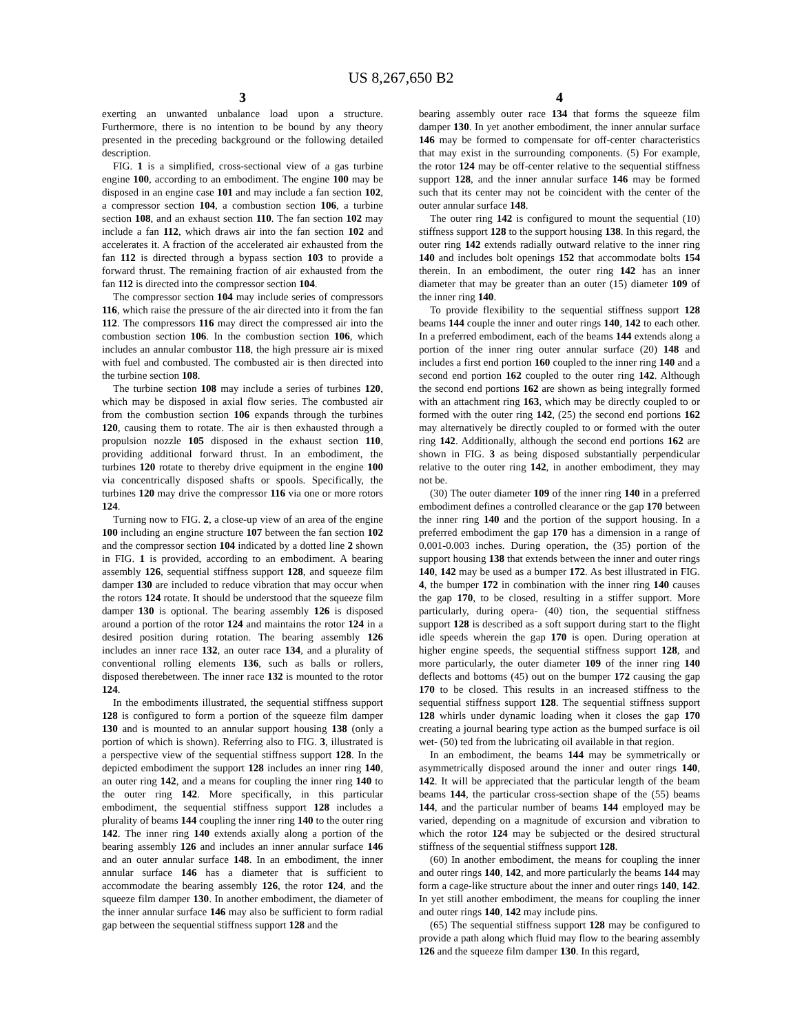US 8,267,650 B2
3
exerting an unwanted unbalance load upon a structure. Furthermore, there is no intention to be bound by any theory presented in the preceding background or the following detailed description.
FIG. 1 is a simplified, cross-sectional view of a gas turbine engine 100, according to an embodiment. The engine 100 may be disposed in an engine case 101 and may include a fan section 102, a compressor section 104, a combustion section 106, a turbine section 108, and an exhaust section 110. The fan section 102 may include a fan 112, which draws air into the fan section 102 and accelerates it. A fraction of the accelerated air exhausted from the fan 112 is directed through a bypass section 103 to provide a forward thrust. The remaining fraction of air exhausted from the fan 112 is directed into the compressor section 104.
The compressor section 104 may include series of compressors 116, which raise the pressure of the air directed into it from the fan 112. The compressors 116 may direct the compressed air into the combustion section 106. In the combustion section 106, which includes an annular combustor 118, the high pressure air is mixed with fuel and combusted. The combusted air is then directed into the turbine section 108.
The turbine section 108 may include a series of turbines 120, which may be disposed in axial flow series. The combusted air from the combustion section 106 expands through the turbines 120, causing them to rotate. The air is then exhausted through a propulsion nozzle 105 disposed in the exhaust section 110, providing additional forward thrust. In an embodiment, the turbines 120 rotate to thereby drive equipment in the engine 100 via concentrically disposed shafts or spools. Specifically, the turbines 120 may drive the compressor 116 via one or more rotors 124.
Turning now to FIG. 2, a close-up view of an area of the engine 100 including an engine structure 107 between the fan section 102 and the compressor section 104 indicated by a dotted line 2 shown in FIG. 1 is provided, according to an embodiment. A bearing assembly 126, sequential stiffness support 128, and squeeze film damper 130 are included to reduce vibration that may occur when the rotors 124 rotate. It should be understood that the squeeze film damper 130 is optional. The bearing assembly 126 is disposed around a portion of the rotor 124 and maintains the rotor 124 in a desired position during rotation. The bearing assembly 126 includes an inner race 132, an outer race 134, and a plurality of conventional rolling elements 136, such as balls or rollers, disposed therebetween. The inner race 132 is mounted to the rotor 124.
In the embodiments illustrated, the sequential stiffness support 128 is configured to form a portion of the squeeze film damper 130 and is mounted to an annular support housing 138 (only a portion of which is shown). Referring also to FIG. 3, illustrated is a perspective view of the sequential stiffness support 128. In the depicted embodiment the support 128 includes an inner ring 140, an outer ring 142, and a means for coupling the inner ring 140 to the outer ring 142. More specifically, in this particular embodiment, the sequential stiffness support 128 includes a plurality of beams 144 coupling the inner ring 140 to the outer ring 142. The inner ring 140 extends axially along a portion of the bearing assembly 126 and includes an inner annular surface 146 and an outer annular surface 148. In an embodiment, the inner annular surface 146 has a diameter that is sufficient to accommodate the bearing assembly 126, the rotor 124, and the squeeze film damper 130. In another embodiment, the diameter of the inner annular surface 146 may also be sufficient to form radial gap between the sequential stiffness support 128 and the
4
bearing assembly outer race 134 that forms the squeeze film damper 130. In yet another embodiment, the inner annular surface 146 may be formed to compensate for off-center characteristics that may exist in the surrounding components. (5) For example, the rotor 124 may be off-center relative to the sequential stiffness support 128, and the inner annular surface 146 may be formed such that its center may not be coincident with the center of the outer annular surface 148.
The outer ring 142 is configured to mount the sequential (10) stiffness support 128 to the support housing 138. In this regard, the outer ring 142 extends radially outward relative to the inner ring 140 and includes bolt openings 152 that accommodate bolts 154 therein. In an embodiment, the outer ring 142 has an inner diameter that may be greater than an outer (15) diameter 109 of the inner ring 140.
To provide flexibility to the sequential stiffness support 128 beams 144 couple the inner and outer rings 140, 142 to each other. In a preferred embodiment, each of the beams 144 extends along a portion of the inner ring outer annular surface (20) 148 and includes a first end portion 160 coupled to the inner ring 140 and a second end portion 162 coupled to the outer ring 142. Although the second end portions 162 are shown as being integrally formed with an attachment ring 163, which may be directly coupled to or formed with the outer ring 142, (25) the second end portions 162 may alternatively be directly coupled to or formed with the outer ring 142. Additionally, although the second end portions 162 are shown in FIG. 3 as being disposed substantially perpendicular relative to the outer ring 142, in another embodiment, they may not be.
(30) The outer diameter 109 of the inner ring 140 in a preferred embodiment defines a controlled clearance or the gap 170 between the inner ring 140 and the portion of the support housing. In a preferred embodiment the gap 170 has a dimension in a range of 0.001-0.003 inches. During operation, the (35) portion of the support housing 138 that extends between the inner and outer rings 140, 142 may be used as a bumper 172. As best illustrated in FIG. 4, the bumper 172 in combination with the inner ring 140 causes the gap 170, to be closed, resulting in a stiffer support. More particularly, during opera- (40) tion, the sequential stiffness support 128 is described as a soft support during start to the flight idle speeds wherein the gap 170 is open. During operation at higher engine speeds, the sequential stiffness support 128, and more particularly, the outer diameter 109 of the inner ring 140 deflects and bottoms (45) out on the bumper 172 causing the gap 170 to be closed. This results in an increased stiffness to the sequential stiffness support 128. The sequential stiffness support 128 whirls under dynamic loading when it closes the gap 170 creating a journal bearing type action as the bumped surface is oil wet- (50) ted from the lubricating oil available in that region.
In an embodiment, the beams 144 may be symmetrically or asymmetrically disposed around the inner and outer rings 140, 142. It will be appreciated that the particular length of the beam beams 144, the particular cross-section shape of the (55) beams 144, and the particular number of beams 144 employed may be varied, depending on a magnitude of excursion and vibration to which the rotor 124 may be subjected or the desired structural stiffness of the sequential stiffness support 128.
(60) In another embodiment, the means for coupling the inner and outer rings 140, 142, and more particularly the beams 144 may form a cage-like structure about the inner and outer rings 140, 142. In yet still another embodiment, the means for coupling the inner and outer rings 140, 142 may include pins.
(65) The sequential stiffness support 128 may be configured to provide a path along which fluid may flow to the bearing assembly 126 and the squeeze film damper 130. In this regard,